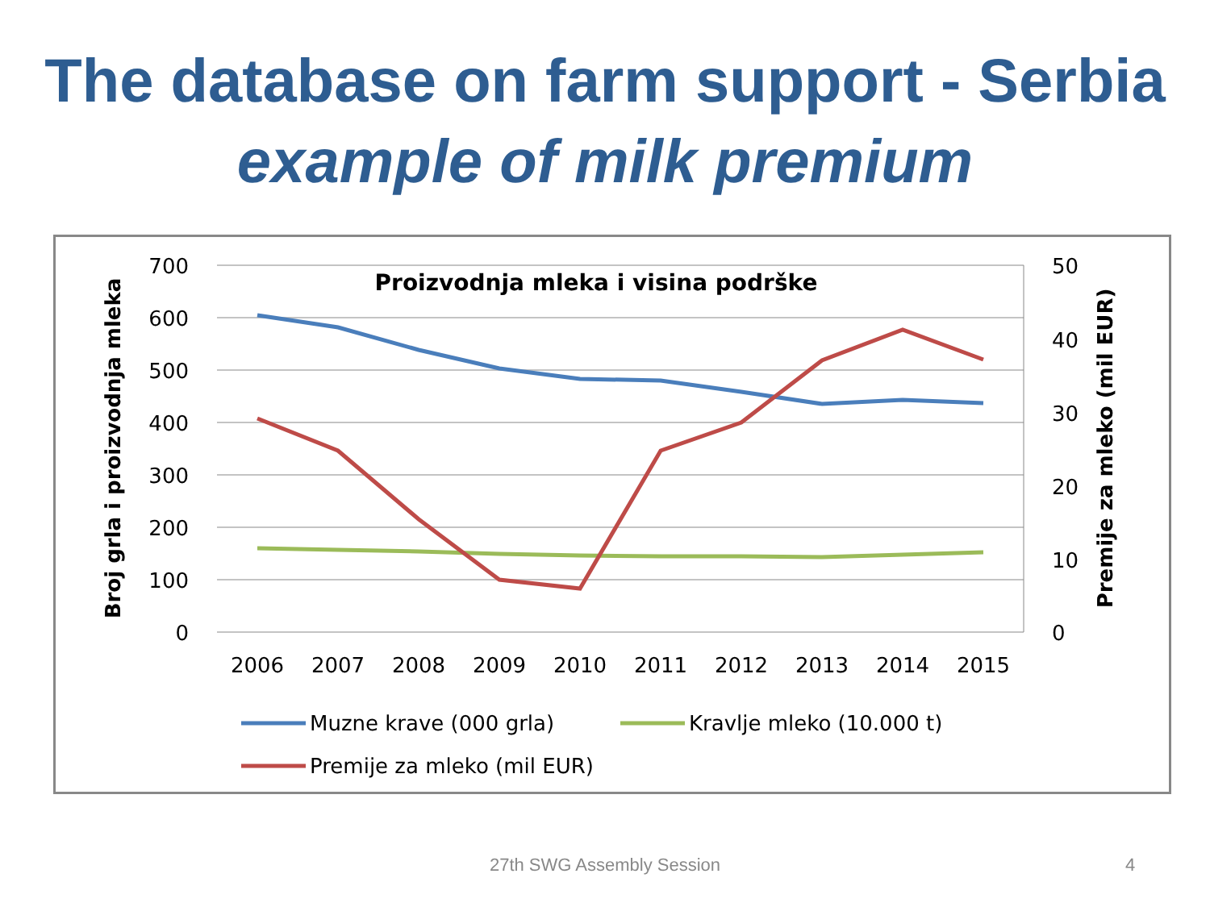The database on farm support - Serbia
example of milk premium
Proizvodnja mleka i visina podrške
700
600
500
400
300
200
100
0
50
40
30
20
10
0
2006
2007
2008
2009
2010
2011
2012
2013
2014
2015
Broj grla i proizvodnja mleka
Premije za mleko (mil EUR)
Muzne krave (000 grla)
Kravlje mleko (10.000 t)
Premije za mleko (mil EUR)
27th SWG Assembly Session 4